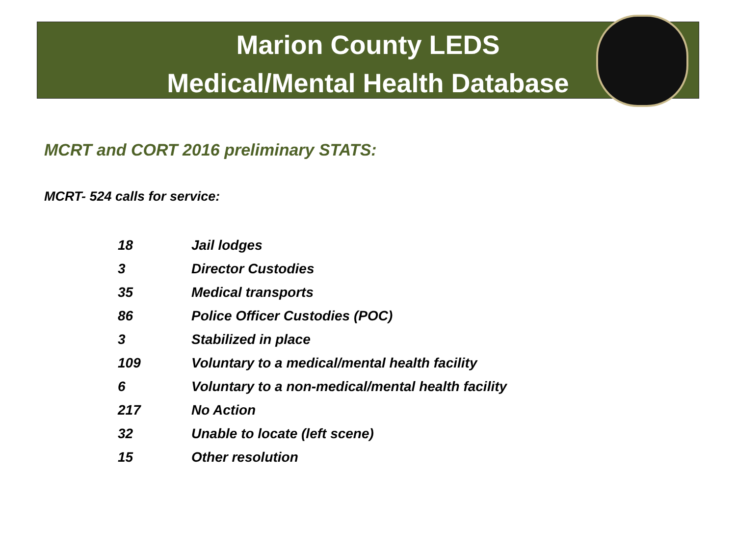Marion County LEDS
Medical/Mental Health Database
MCRT and CORT 2016 preliminary STATS:
MCRT- 524 calls for service:
| 18 | Jail lodges |
| 3 | Director Custodies |
| 35 | Medical transports |
| 86 | Police Officer Custodies (POC) |
| 3 | Stabilized in place |
| 109 | Voluntary to a medical/mental health facility |
| 6 | Voluntary to a non-medical/mental health facility |
| 217 | No Action |
| 32 | Unable to locate (left scene) |
| 15 | Other resolution |